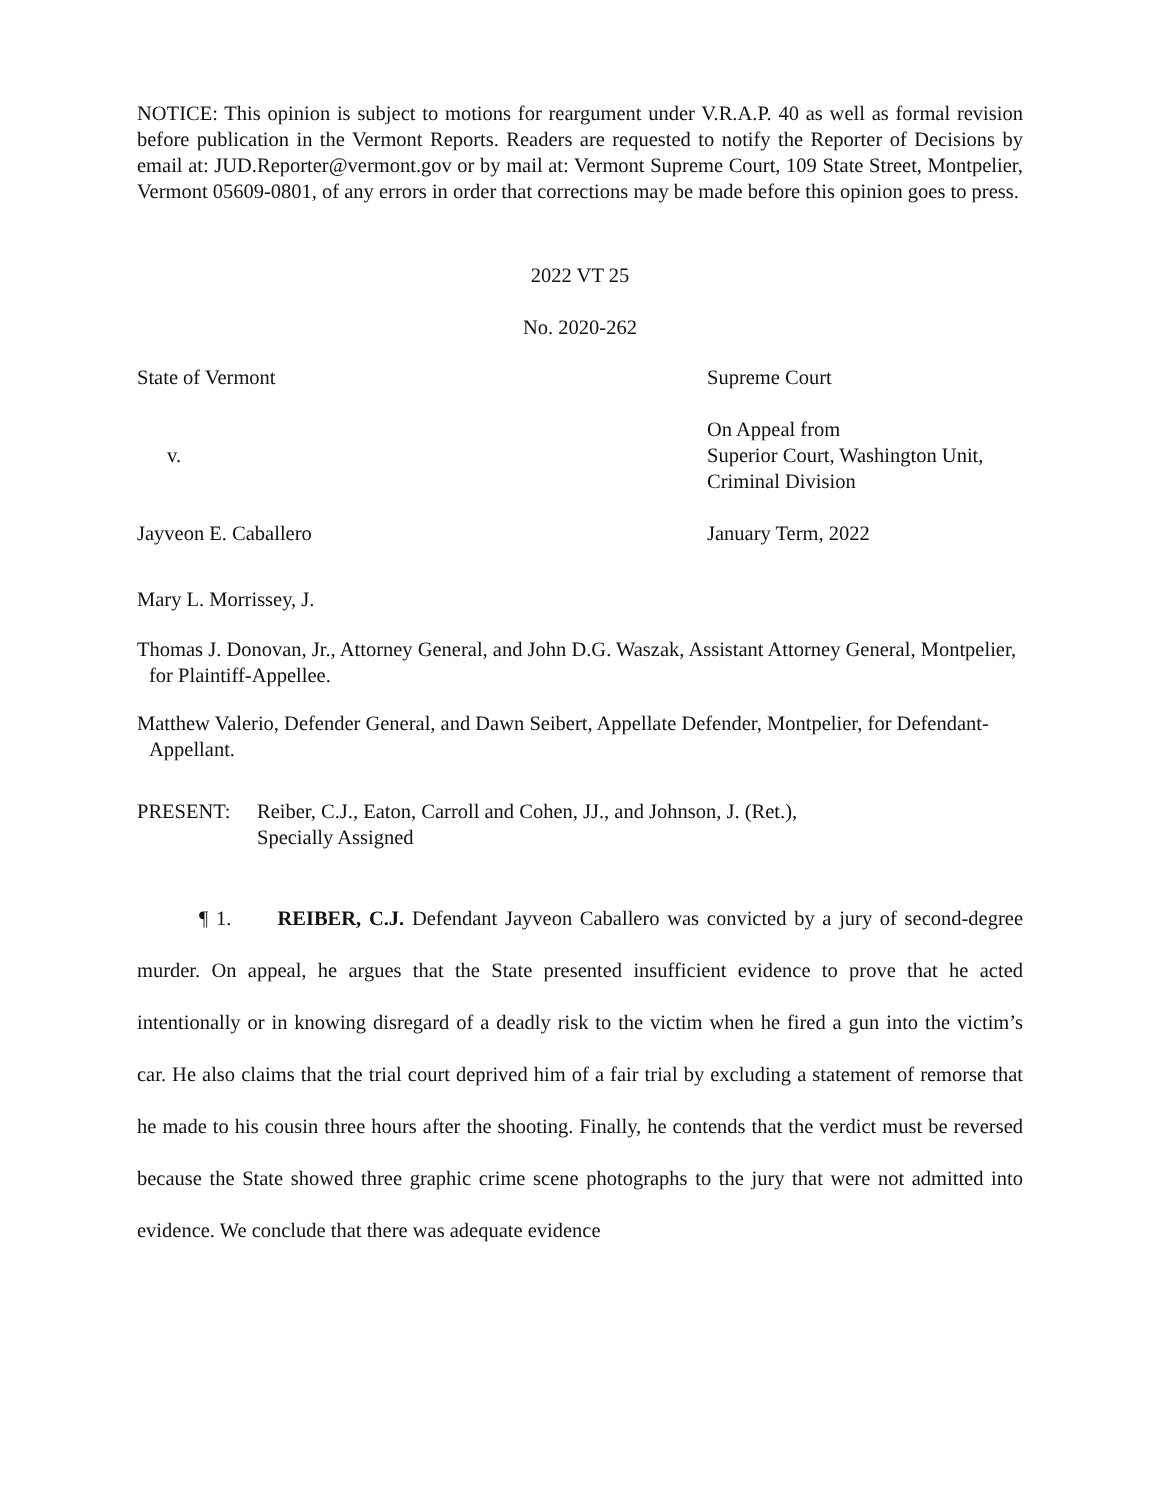NOTICE: This opinion is subject to motions for reargument under V.R.A.P. 40 as well as formal revision before publication in the Vermont Reports. Readers are requested to notify the Reporter of Decisions by email at: JUD.Reporter@vermont.gov or by mail at: Vermont Supreme Court, 109 State Street, Montpelier, Vermont 05609-0801, of any errors in order that corrections may be made before this opinion goes to press.
2022 VT 25
No. 2020-262
State of Vermont Supreme Court
v.
On Appeal from
Superior Court, Washington Unit,
Criminal Division
Jayveon E. Caballero January Term, 2022
Mary L. Morrissey, J.
Thomas J. Donovan, Jr., Attorney General, and John D.G. Waszak, Assistant Attorney General, Montpelier, for Plaintiff-Appellee.
Matthew Valerio, Defender General, and Dawn Seibert, Appellate Defender, Montpelier, for Defendant-Appellant.
PRESENT: Reiber, C.J., Eaton, Carroll and Cohen, JJ., and Johnson, J. (Ret.),
Specially Assigned
¶ 1. REIBER, C.J. Defendant Jayveon Caballero was convicted by a jury of second-degree murder. On appeal, he argues that the State presented insufficient evidence to prove that he acted intentionally or in knowing disregard of a deadly risk to the victim when he fired a gun into the victim’s car. He also claims that the trial court deprived him of a fair trial by excluding a statement of remorse that he made to his cousin three hours after the shooting. Finally, he contends that the verdict must be reversed because the State showed three graphic crime scene photographs to the jury that were not admitted into evidence. We conclude that there was adequate evidence